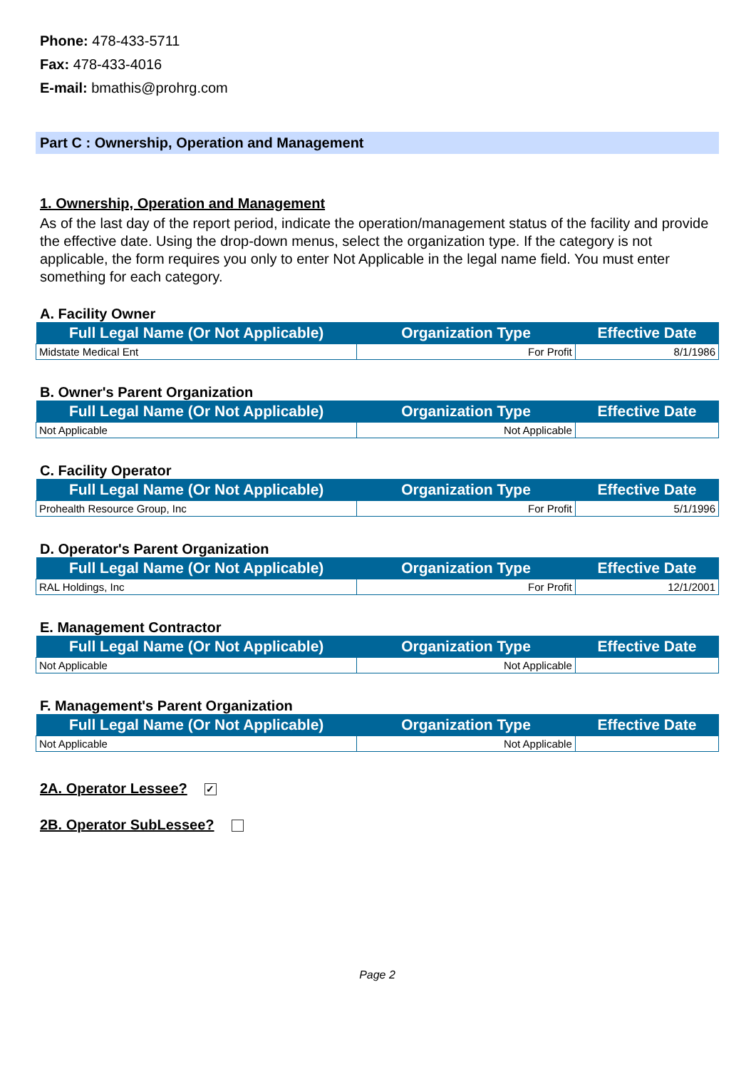Phone: 478-433-5711
Fax: 478-433-4016
E-mail: bmathis@prohrg.com
Part C : Ownership, Operation and Management
1. Ownership, Operation and Management
As of the last day of the report period, indicate the operation/management status of the facility and provide the effective date. Using the drop-down menus, select the organization type. If the category is not applicable, the form requires you only to enter Not Applicable in the legal name field. You must enter something for each category.
A. Facility Owner
| Full Legal Name (Or Not Applicable) | Organization Type | Effective Date |
| --- | --- | --- |
| Midstate Medical Ent | For Profit | 8/1/1986 |
B. Owner's Parent Organization
| Full Legal Name (Or Not Applicable) | Organization Type | Effective Date |
| --- | --- | --- |
| Not Applicable | Not Applicable | |
C. Facility Operator
| Full Legal Name (Or Not Applicable) | Organization Type | Effective Date |
| --- | --- | --- |
| Prohealth Resource Group, Inc | For Profit | 5/1/1996 |
D. Operator's Parent Organization
| Full Legal Name (Or Not Applicable) | Organization Type | Effective Date |
| --- | --- | --- |
| RAL Holdings, Inc | For Profit | 12/1/2001 |
E. Management Contractor
| Full Legal Name (Or Not Applicable) | Organization Type | Effective Date |
| --- | --- | --- |
| Not Applicable | Not Applicable | |
F. Management's Parent Organization
| Full Legal Name (Or Not Applicable) | Organization Type | Effective Date |
| --- | --- | --- |
| Not Applicable | Not Applicable | |
2A. Operator Lessee? ✓
2B. Operator SubLessee?
Page 2